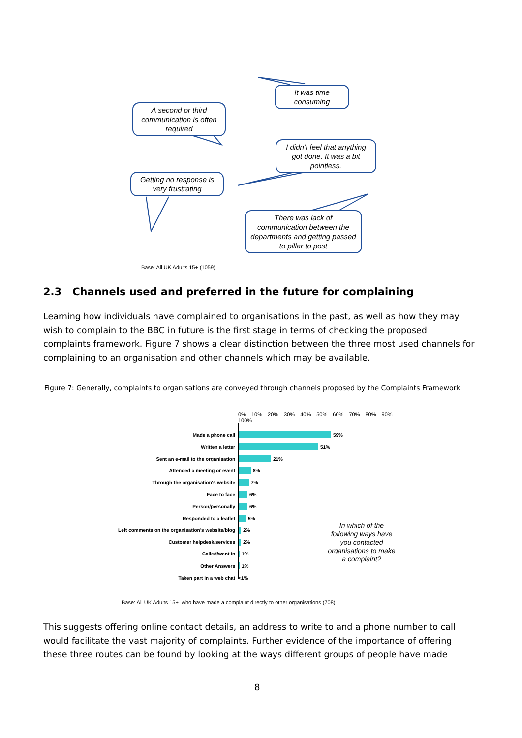It was time consuming
A second or third communication is often required
I didn’t feel that anything got done. It was a bit pointless.
Getting no response is very frustrating
There was lack of communication between the departments and getting passed to pillar to post
Base: All UK Adults 15+ (1059)
2.3 Channels used and preferred in the future for complaining
Learning how individuals have complained to organisations in the past, as well as how they may wish to complain to the BBC in future is the first stage in terms of checking the proposed complaints framework. Figure 7 shows a clear distinction between the three most used channels for complaining to an organisation and other channels which may be available.
Figure 7: Generally, complaints to organisations are conveyed through channels proposed by the Complaints Framework
0% 10% 20% 30% 40% 50% 60% 70% 80% 90% 100%
Made a phone call 59%
Written a letter 51%
Sent an e-mail to the organisation 21%
Attended a meeting or event 8%
Through the organisation's website 7%
Face to face 6%
Person/personally 6%
Responded to a leaflet 5%
Left comments on the organisation's website/blog 2%
Customer helpdesk/services 2%
Called/went in 1%
Other Answers 1%
Taken part in a web chat <1%
In which of the following ways have you contacted organisations to make a complaint?
Base: All UK Adults 15+ who have made a complaint directly to other organisations (708)
This suggests offering online contact details, an address to write to and a phone number to call would facilitate the vast majority of complaints. Further evidence of the importance of offering these three routes can be found by looking at the ways different groups of people have made
8